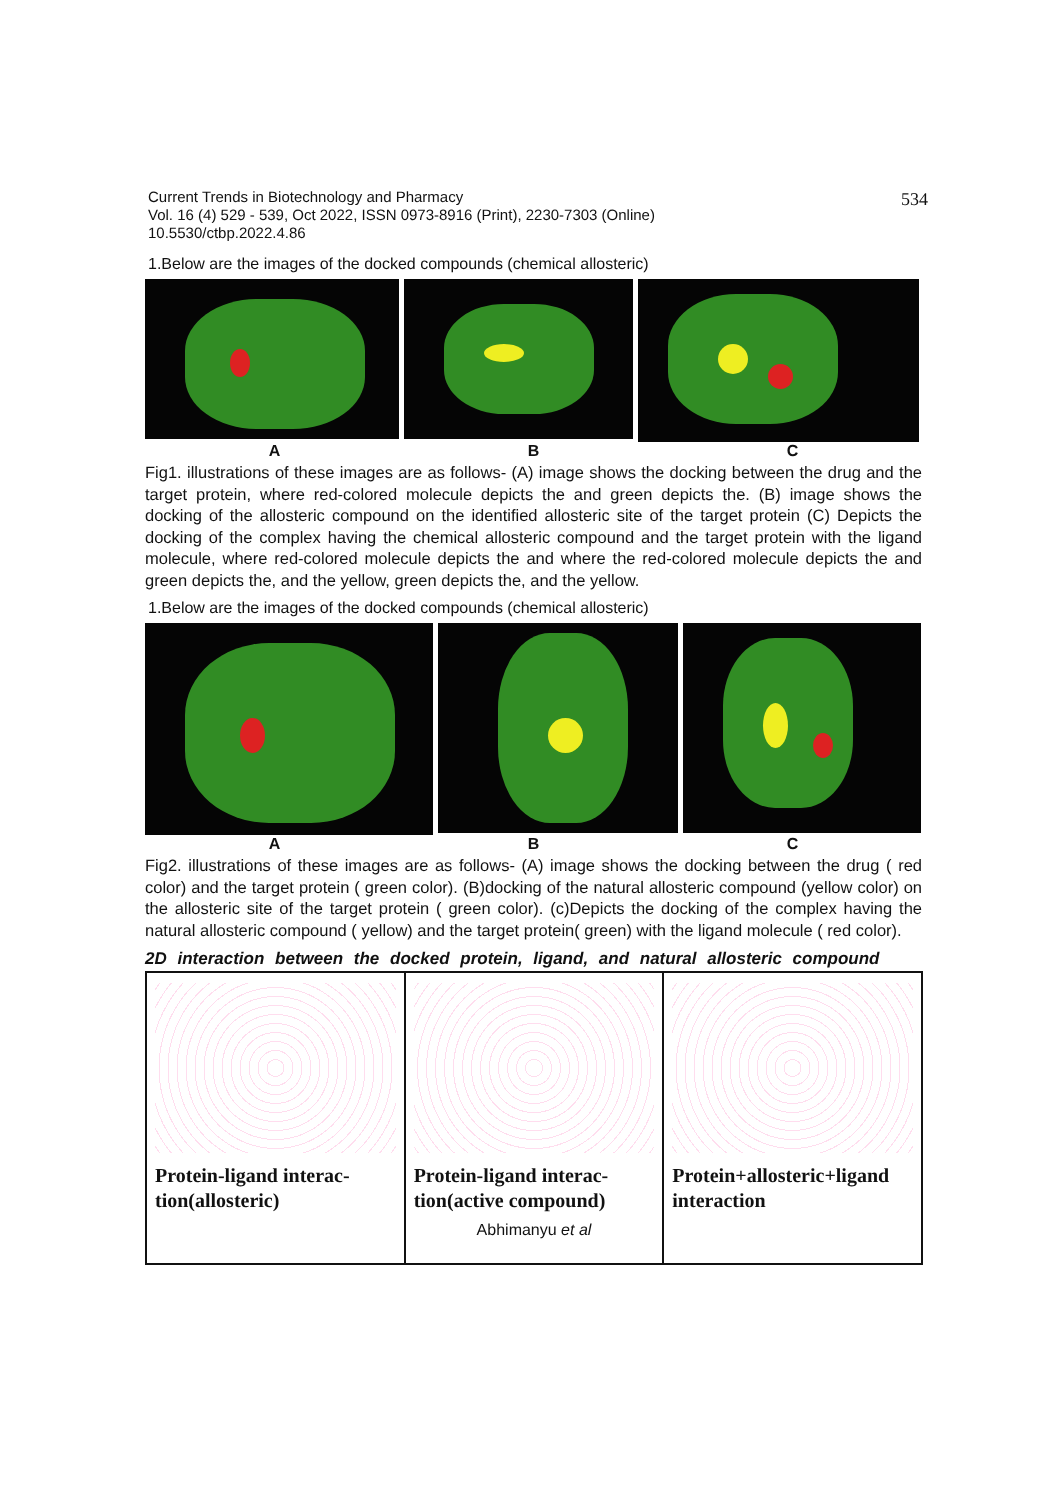Current Trends in Biotechnology and Pharmacy
Vol. 16 (4) 529 - 539, Oct 2022, ISSN 0973-8916 (Print), 2230-7303 (Online)
10.5530/ctbp.2022.4.86
534
1.Below are the images of the docked compounds (chemical allosteric)
A B C
Fig1. illustrations of these images are as follows- (A) image shows the docking between the drug and the target protein, where red-colored molecule depicts the and green depicts the. (B) image shows the docking of the allosteric compound on the identified allosteric site of the target protein (C) Depicts the docking of the complex having the chemical allosteric compound and the target protein with the ligand molecule, where red-colored molecule depicts the and where the red-colored molecule depicts the and green depicts the, and the yellow, green depicts the, and the yellow.
1.Below are the images of the docked compounds (chemical allosteric)
A B C
Fig2. illustrations of these images are as follows- (A) image shows the docking between the drug ( red color) and the target protein ( green color). (B)docking of the natural allosteric compound (yellow color) on the allosteric site of the target protein ( green color). (c)Depicts the docking of the complex having the natural allosteric compound ( yellow) and the target protein( green) with the ligand molecule ( red color).
2D interaction between the docked protein, ligand, and natural allosteric compound
| Protein-ligand interac-tion(allosteric) | Protein-ligand interac-tion(active compound) Abhimanyu et al | Protein+allosteric+ligand interaction |